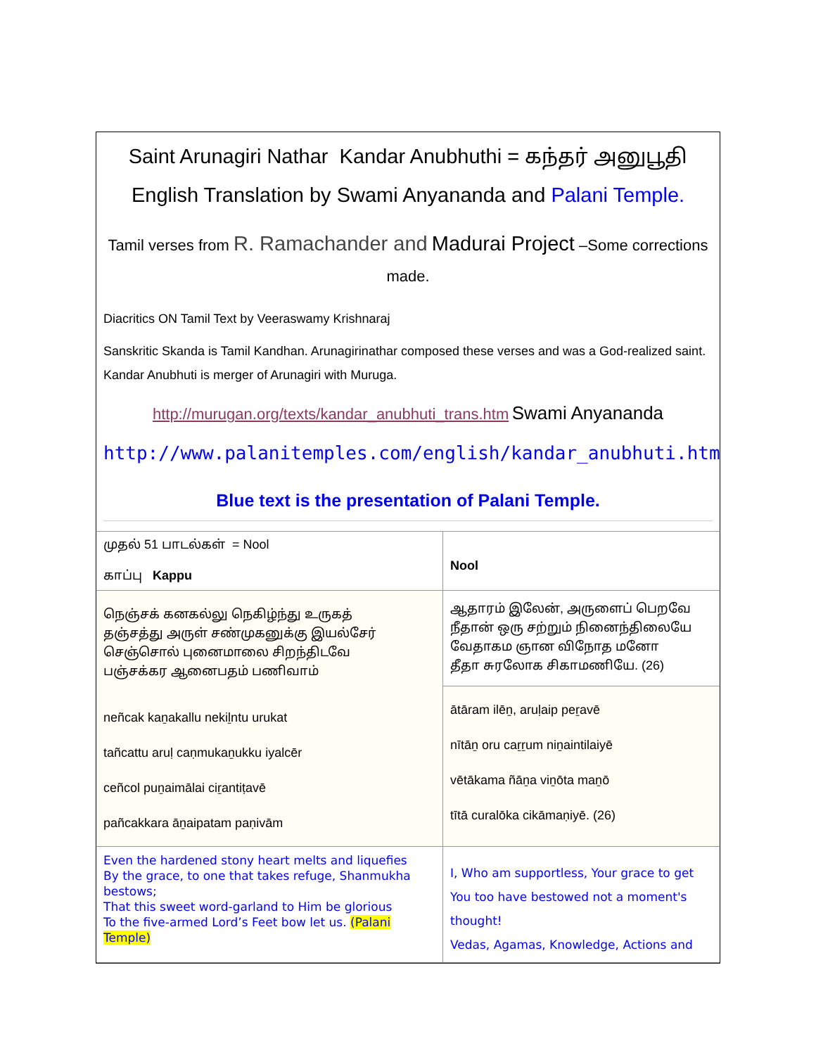Saint Arunagiri Nathar Kandar Anubhuthi = கந்தர் அனுபூதி
English Translation by Swami Anyananda and Palani Temple.
Tamil verses from R. Ramachander and Madurai Project –Some corrections made.
Diacritics ON Tamil Text by Veeraswamy Krishnaraj
Sanskritic Skanda is Tamil Kandhan. Arunagirinathar composed these verses and was a God-realized saint. Kandar Anubhuti is merger of Arunagiri with Muruga.
http://murugan.org/texts/kandar_anubhuti_trans.htm Swami Anyananda
http://www.palanitemples.com/english/kandar_anubhuti.htm
Blue text is the presentation of Palani Temple.
| முதல் 51 பாடல்கள் = Nool காப்பு Kappu | Nool |
| நெஞ்சக் கனகல்லு நெகிழ்ந்து உருகத் தஞ்சத்து அருள் சண்முகனுக்கு இயல்சேர் செஞ்சொல் புனைமாலை சிறந்திடவே பஞ்சக்கர ஆனைபதம் பணிவாம் neñcak kaṉakallu nekiḻntu urukat tañcattu aruḷ caṇmukaṉukku iyalcēr ceñcol puṉaimālai ciṟantiṭavē pañcakkara āṉaipatam paṇivām | ஆதாரம் இலேன், அருளைப் பெறவே நீதான் ஒரு சற்றும் நினைந்திலையே வேதாகம ஞான விநோத மனோ தீதா சுரலோக சிகாமணியே. (26) |
| | ātāram ilēṉ, aruḷaip peṟavē nītāṉ oru caṟṟum niṉaintilaiyē vētākama ñāṉa viṉōta maṉō tītā curalōka cikāmaṇiyē. (26) |
| Even the hardened stony heart melts and liquefies By the grace, to one that takes refuge, Shanmukha bestows; That this sweet word-garland to Him be glorious To the five-armed Lord’s Feet bow let us. (Palani Temple) | I, Who am supportless, Your grace to get You too have bestowed not a moment's thought! Vedas, Agamas, Knowledge, Actions and |